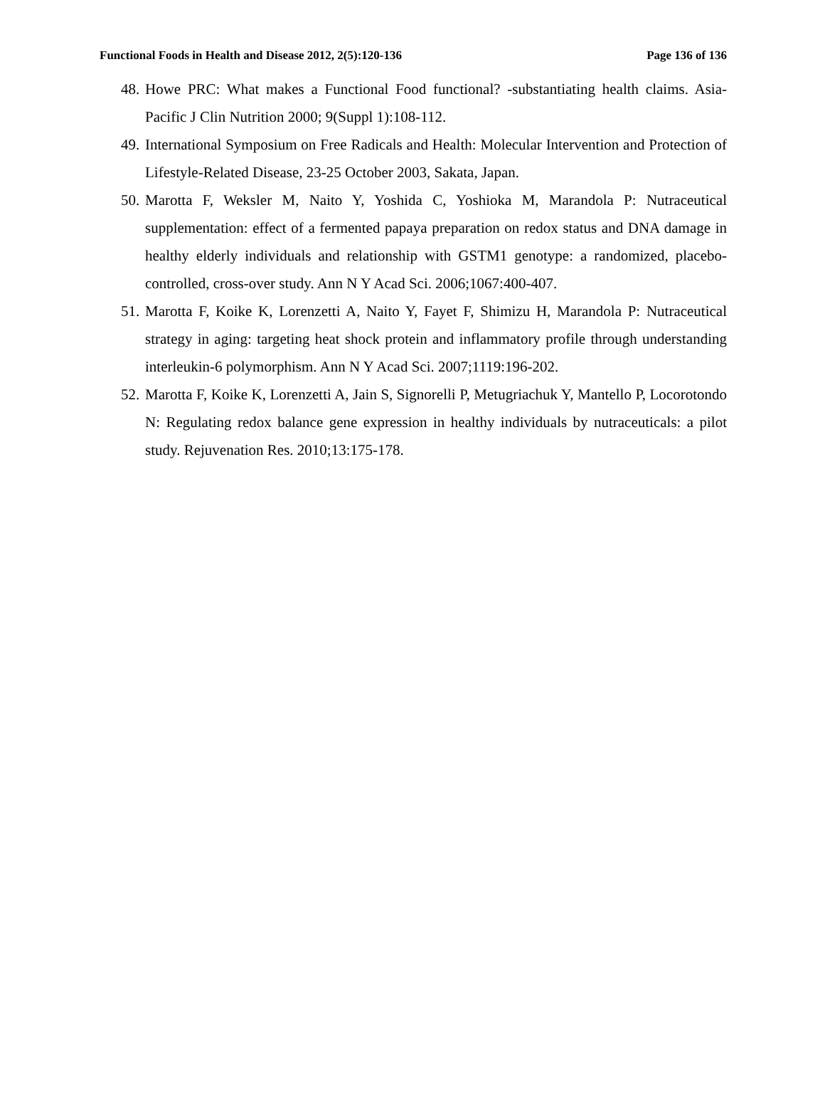Functional Foods in Health and Disease 2012, 2(5):120-136 Page 136 of 136
48. Howe PRC: What makes a Functional Food functional? -substantiating health claims. Asia-Pacific J Clin Nutrition 2000; 9(Suppl 1):108-112.
49. International Symposium on Free Radicals and Health: Molecular Intervention and Protection of Lifestyle-Related Disease, 23-25 October 2003, Sakata, Japan.
50. Marotta F, Weksler M, Naito Y, Yoshida C, Yoshioka M, Marandola P: Nutraceutical supplementation: effect of a fermented papaya preparation on redox status and DNA damage in healthy elderly individuals and relationship with GSTM1 genotype: a randomized, placebo-controlled, cross-over study. Ann N Y Acad Sci. 2006;1067:400-407.
51. Marotta F, Koike K, Lorenzetti A, Naito Y, Fayet F, Shimizu H, Marandola P: Nutraceutical strategy in aging: targeting heat shock protein and inflammatory profile through understanding interleukin-6 polymorphism. Ann N Y Acad Sci. 2007;1119:196-202.
52. Marotta F, Koike K, Lorenzetti A, Jain S, Signorelli P, Metugriachuk Y, Mantello P, Locorotondo N: Regulating redox balance gene expression in healthy individuals by nutraceuticals: a pilot study. Rejuvenation Res. 2010;13:175-178.